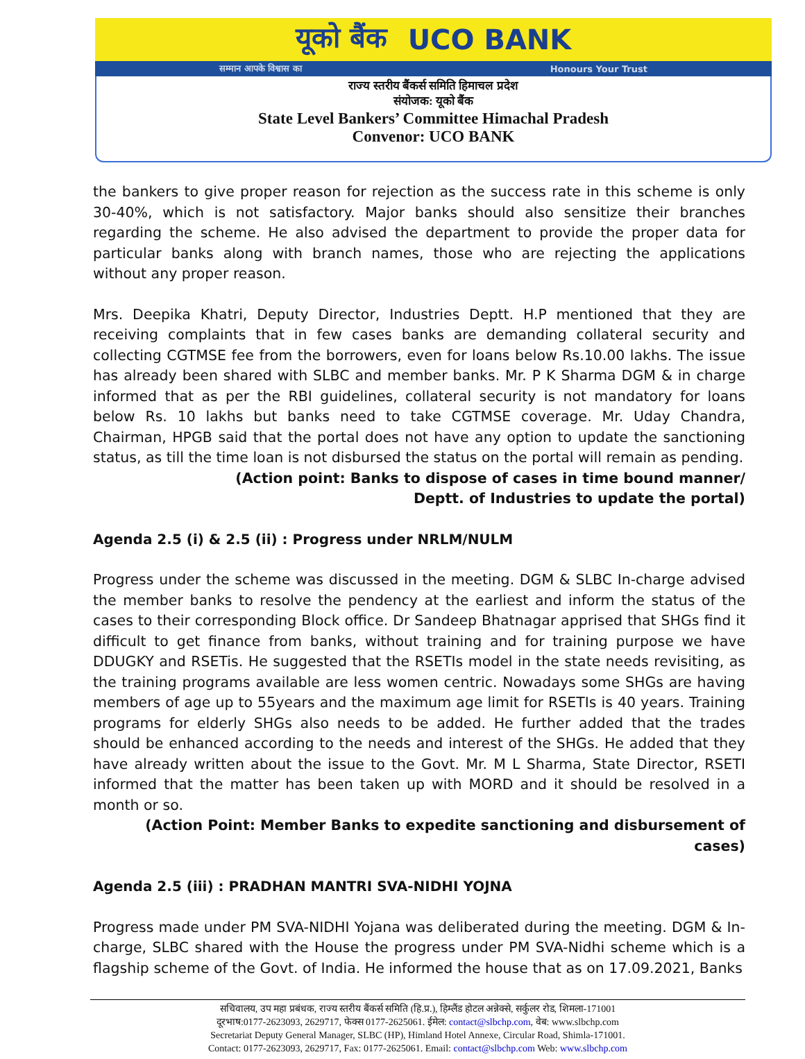यूको बैंक UCO BANK
सम्मान आपके विश्वास का Honours Your Trust
राज्य स्तरीय बैंकर्स समिति हिमाचल प्रदेश
संयोजक: यूको बैंक
State Level Bankers’ Committee Himachal Pradesh
Convenor: UCO BANK
the bankers to give proper reason for rejection as the success rate in this scheme is only 30-40%, which is not satisfactory. Major banks should also sensitize their branches regarding the scheme. He also advised the department to provide the proper data for particular banks along with branch names, those who are rejecting the applications without any proper reason.
Mrs. Deepika Khatri, Deputy Director, Industries Deptt. H.P mentioned that they are receiving complaints that in few cases banks are demanding collateral security and collecting CGTMSE fee from the borrowers, even for loans below Rs.10.00 lakhs. The issue has already been shared with SLBC and member banks. Mr. P K Sharma DGM & in charge informed that as per the RBI guidelines, collateral security is not mandatory for loans below Rs. 10 lakhs but banks need to take CGTMSE coverage. Mr. Uday Chandra, Chairman, HPGB said that the portal does not have any option to update the sanctioning status, as till the time loan is not disbursed the status on the portal will remain as pending.
(Action point: Banks to dispose of cases in time bound manner/
Deptt. of Industries to update the portal)
Agenda 2.5 (i) & 2.5 (ii) : Progress under NRLM/NULM
Progress under the scheme was discussed in the meeting. DGM & SLBC In-charge advised the member banks to resolve the pendency at the earliest and inform the status of the cases to their corresponding Block office. Dr Sandeep Bhatnagar apprised that SHGs find it difficult to get finance from banks, without training and for training purpose we have DDUGKY and RSETis. He suggested that the RSETIs model in the state needs revisiting, as the training programs available are less women centric. Nowadays some SHGs are having members of age up to 55years and the maximum age limit for RSETIs is 40 years. Training programs for elderly SHGs also needs to be added. He further added that the trades should be enhanced according to the needs and interest of the SHGs. He added that they have already written about the issue to the Govt. Mr. M L Sharma, State Director, RSETI informed that the matter has been taken up with MORD and it should be resolved in a month or so.
(Action Point: Member Banks to expedite sanctioning and disbursement of cases)
Agenda 2.5 (iii) : PRADHAN MANTRI SVA-NIDHI YOJNA
Progress made under PM SVA-NIDHI Yojana was deliberated during the meeting. DGM & In-charge, SLBC shared with the House the progress under PM SVA-Nidhi scheme which is a flagship scheme of the Govt. of India. He informed the house that as on 17.09.2021, Banks
सचिवालय, उप महा प्रबंधक, राज्य स्तरीय बैंकर्स समिति (हि.प्र.), हिम्लैंड होटल अन्नेक्से, सर्कुलर रोड, शिमला-171001
दूरभाष:0177-2623093, 2629717, फेक्स 0177-2625061. ईमेल: contact@slbchp.com, वेब: www.slbchp.com
Secretariat Deputy General Manager, SLBC (HP), Himland Hotel Annexe, Circular Road, Shimla-171001.
Contact: 0177-2623093, 2629717, Fax: 0177-2625061. Email: contact@slbchp.com Web: www.slbchp.com